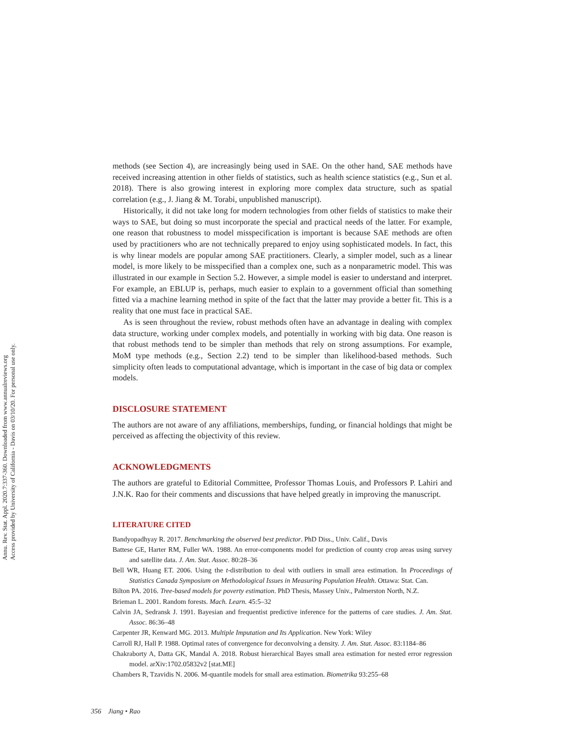Annu. Rev. Stat. Appl. 2020.7:337-360. Downloaded from www.annualreviews.org
Access provided by University of California - Davis on 03/10/20. For personal use only.
methods (see Section 4), are increasingly being used in SAE. On the other hand, SAE methods have received increasing attention in other fields of statistics, such as health science statistics (e.g., Sun et al. 2018). There is also growing interest in exploring more complex data structure, such as spatial correlation (e.g., J. Jiang & M. Torabi, unpublished manuscript).
Historically, it did not take long for modern technologies from other fields of statistics to make their ways to SAE, but doing so must incorporate the special and practical needs of the latter. For example, one reason that robustness to model misspecification is important is because SAE methods are often used by practitioners who are not technically prepared to enjoy using sophisticated models. In fact, this is why linear models are popular among SAE practitioners. Clearly, a simpler model, such as a linear model, is more likely to be misspecified than a complex one, such as a nonparametric model. This was illustrated in our example in Section 5.2. However, a simple model is easier to understand and interpret. For example, an EBLUP is, perhaps, much easier to explain to a government official than something fitted via a machine learning method in spite of the fact that the latter may provide a better fit. This is a reality that one must face in practical SAE.
As is seen throughout the review, robust methods often have an advantage in dealing with complex data structure, working under complex models, and potentially in working with big data. One reason is that robust methods tend to be simpler than methods that rely on strong assumptions. For example, MoM type methods (e.g., Section 2.2) tend to be simpler than likelihood-based methods. Such simplicity often leads to computational advantage, which is important in the case of big data or complex models.
DISCLOSURE STATEMENT
The authors are not aware of any affiliations, memberships, funding, or financial holdings that might be perceived as affecting the objectivity of this review.
ACKNOWLEDGMENTS
The authors are grateful to Editorial Committee, Professor Thomas Louis, and Professors P. Lahiri and J.N.K. Rao for their comments and discussions that have helped greatly in improving the manuscript.
LITERATURE CITED
Bandyopadhyay R. 2017. Benchmarking the observed best predictor. PhD Diss., Univ. Calif., Davis
Battese GE, Harter RM, Fuller WA. 1988. An error-components model for prediction of county crop areas using survey and satellite data. J. Am. Stat. Assoc. 80:28–36
Bell WR, Huang ET. 2006. Using the t-distribution to deal with outliers in small area estimation. In Proceedings of Statistics Canada Symposium on Methodological Issues in Measuring Population Health. Ottawa: Stat. Can.
Bilton PA. 2016. Tree-based models for poverty estimation. PhD Thesis, Massey Univ., Palmerston North, N.Z.
Brieman L. 2001. Random forests. Mach. Learn. 45:5–32
Calvin JA, Sedransk J. 1991. Bayesian and frequentist predictive inference for the patterns of care studies. J. Am. Stat. Assoc. 86:36–48
Carpenter JR, Kenward MG. 2013. Multiple Imputation and Its Application. New York: Wiley
Carroll RJ, Hall P. 1988. Optimal rates of convergence for deconvolving a density. J. Am. Stat. Assoc. 83:1184–86
Chakraborty A, Datta GK, Mandal A. 2018. Robust hierarchical Bayes small area estimation for nested error regression model. arXiv:1702.05832v2 [stat.ME]
Chambers R, Tzavidis N. 2006. M-quantile models for small area estimation. Biometrika 93:255–68
356 Jiang • Rao